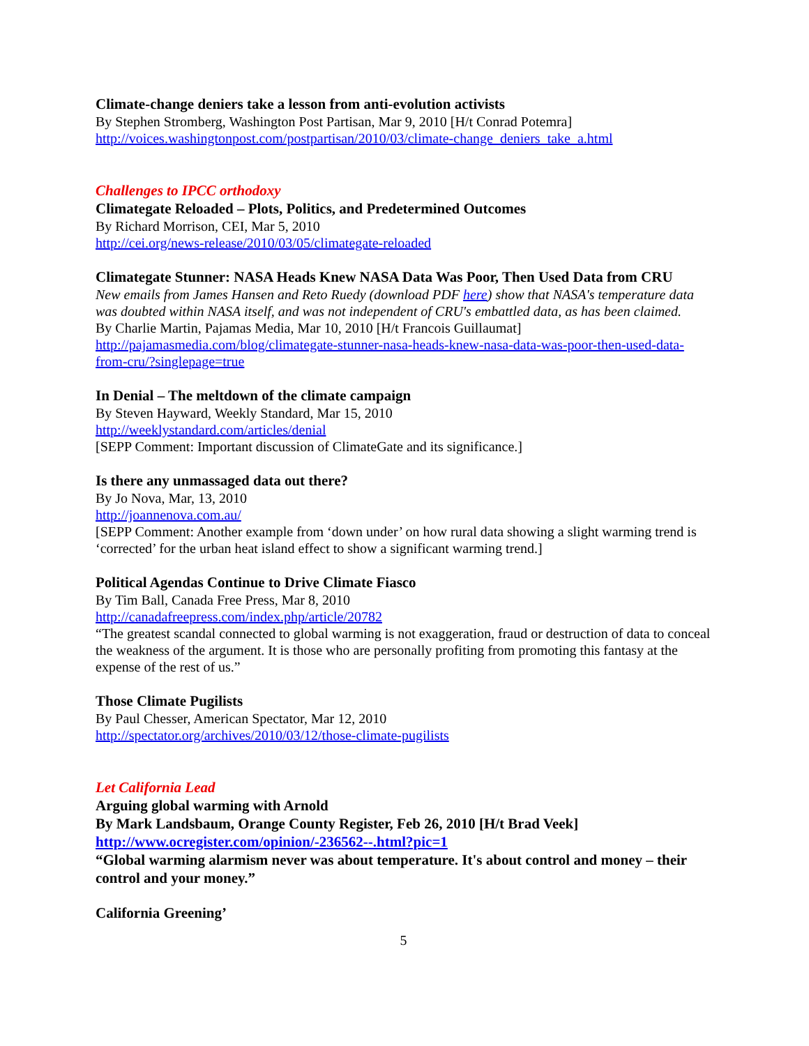Climate-change deniers take a lesson from anti-evolution activists
By Stephen Stromberg, Washington Post Partisan, Mar 9, 2010 [H/t Conrad Potemra]
http://voices.washingtonpost.com/postpartisan/2010/03/climate-change_deniers_take_a.html
Challenges to IPCC orthodoxy
Climategate Reloaded – Plots, Politics, and Predetermined Outcomes
By Richard Morrison, CEI, Mar 5, 2010
http://cei.org/news-release/2010/03/05/climategate-reloaded
Climategate Stunner: NASA Heads Knew NASA Data Was Poor, Then Used Data from CRU
New emails from James Hansen and Reto Ruedy (download PDF here) show that NASA's temperature data was doubted within NASA itself, and was not independent of CRU's embattled data, as has been claimed.
By Charlie Martin, Pajamas Media, Mar 10, 2010 [H/t Francois Guillaumat]
http://pajamasmedia.com/blog/climategate-stunner-nasa-heads-knew-nasa-data-was-poor-then-used-data-from-cru/?singlepage=true
In Denial – The meltdown of the climate campaign
By Steven Hayward, Weekly Standard, Mar 15, 2010
http://weeklystandard.com/articles/denial
[SEPP Comment: Important discussion of ClimateGate and its significance.]
Is there any unmassaged data out there?
By Jo Nova, Mar, 13, 2010
http://joannenova.com.au/
[SEPP Comment: Another example from ‘down under’ on how rural data showing a slight warming trend is ‘corrected’ for the urban heat island effect to show a significant warming trend.]
Political Agendas Continue to Drive Climate Fiasco
By Tim Ball, Canada Free Press, Mar 8, 2010
http://canadafreepress.com/index.php/article/20782
“The greatest scandal connected to global warming is not exaggeration, fraud or destruction of data to conceal the weakness of the argument. It is those who are personally profiting from promoting this fantasy at the expense of the rest of us.”
Those Climate Pugilists
By Paul Chesser, American Spectator, Mar 12, 2010
http://spectator.org/archives/2010/03/12/those-climate-pugilists
Let California Lead
Arguing global warming with Arnold
By Mark Landsbaum, Orange County Register, Feb 26, 2010 [H/t Brad Veek]
http://www.ocregister.com/opinion/-236562--.html?pic=1
“Global warming alarmism never was about temperature. It's about control and money – their control and your money.”
California Greening’
5